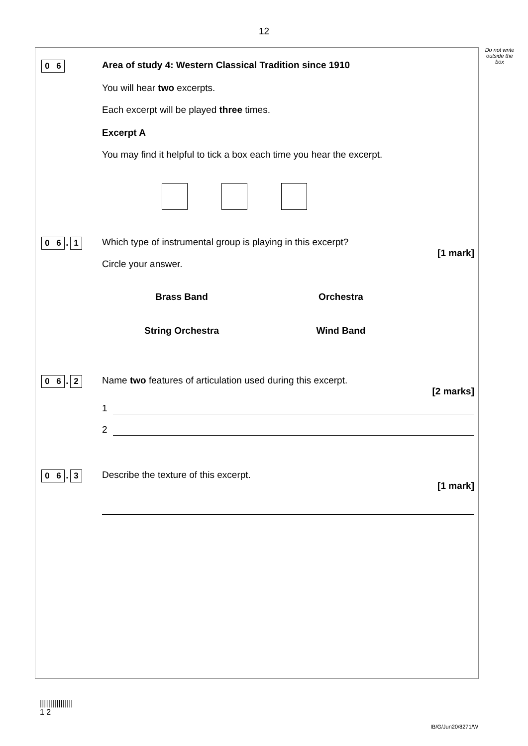12
Do not write outside the box
0 6
Area of study 4: Western Classical Tradition since 1910
You will hear two excerpts.
Each excerpt will be played three times.
Excerpt A
You may find it helpful to tick a box each time you hear the excerpt.
0 6. 1
Which type of instrumental group is playing in this excerpt?
[1 mark]
Circle your answer.
Brass Band Orchestra
String Orchestra Wind Band
0 6. 2
Name two features of articulation used during this excerpt.
[2 marks]
1
2
0 6. 3
Describe the texture of this excerpt.
[1 mark]
||||||||||||||||
1 2
IB/G/Jun20/8271/W